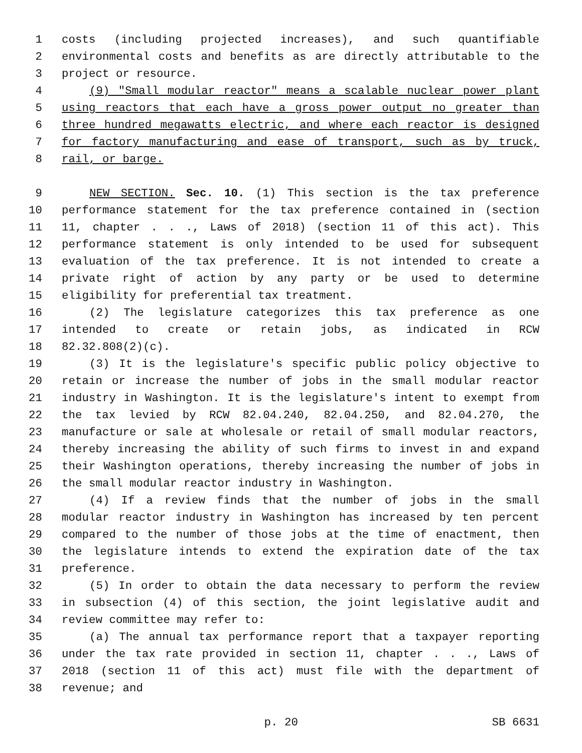1 costs (including projected increases), and such quantifiable
2 environmental costs and benefits as are directly attributable to the
3 project or resource.
4 (9) "Small modular reactor" means a scalable nuclear power plant
5 using reactors that each have a gross power output no greater than
6 three hundred megawatts electric, and where each reactor is designed
7 for factory manufacturing and ease of transport, such as by truck,
8 rail, or barge.
9 NEW SECTION. Sec. 10. (1) This section is the tax preference
10 performance statement for the tax preference contained in (section
11 11, chapter . . ., Laws of 2018) (section 11 of this act). This
12 performance statement is only intended to be used for subsequent
13 evaluation of the tax preference. It is not intended to create a
14 private right of action by any party or be used to determine
15 eligibility for preferential tax treatment.
16 (2) The legislature categorizes this tax preference as one
17 intended to create or retain jobs, as indicated in RCW
18 82.32.808(2)(c).
19 (3) It is the legislature's specific public policy objective to
20 retain or increase the number of jobs in the small modular reactor
21 industry in Washington. It is the legislature's intent to exempt from
22 the tax levied by RCW 82.04.240, 82.04.250, and 82.04.270, the
23 manufacture or sale at wholesale or retail of small modular reactors,
24 thereby increasing the ability of such firms to invest in and expand
25 their Washington operations, thereby increasing the number of jobs in
26 the small modular reactor industry in Washington.
27 (4) If a review finds that the number of jobs in the small
28 modular reactor industry in Washington has increased by ten percent
29 compared to the number of those jobs at the time of enactment, then
30 the legislature intends to extend the expiration date of the tax
31 preference.
32 (5) In order to obtain the data necessary to perform the review
33 in subsection (4) of this section, the joint legislative audit and
34 review committee may refer to:
35 (a) The annual tax performance report that a taxpayer reporting
36 under the tax rate provided in section 11, chapter . . ., Laws of
37 2018 (section 11 of this act) must file with the department of
38 revenue; and
p. 20 SB 6631